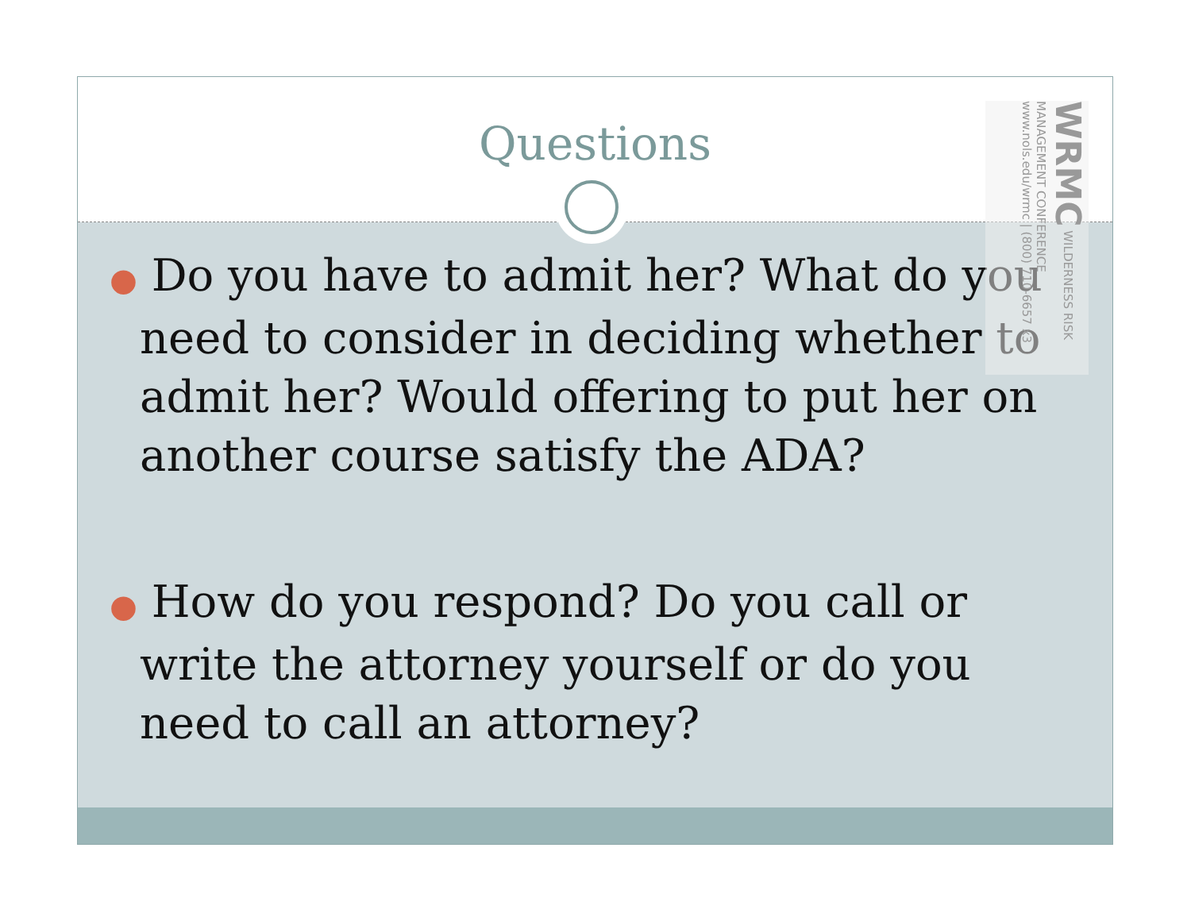Questions
WRMC WILDERNESS RISK MANAGEMENT CONFERENCE www.nols.edu/wrmc | (800) 710-6657 x3
● Do you have to admit her? What do you need to consider in deciding whether to admit her? Would offering to put her on another course satisfy the ADA?
● How do you respond? Do you call or write the attorney yourself or do you need to call an attorney?